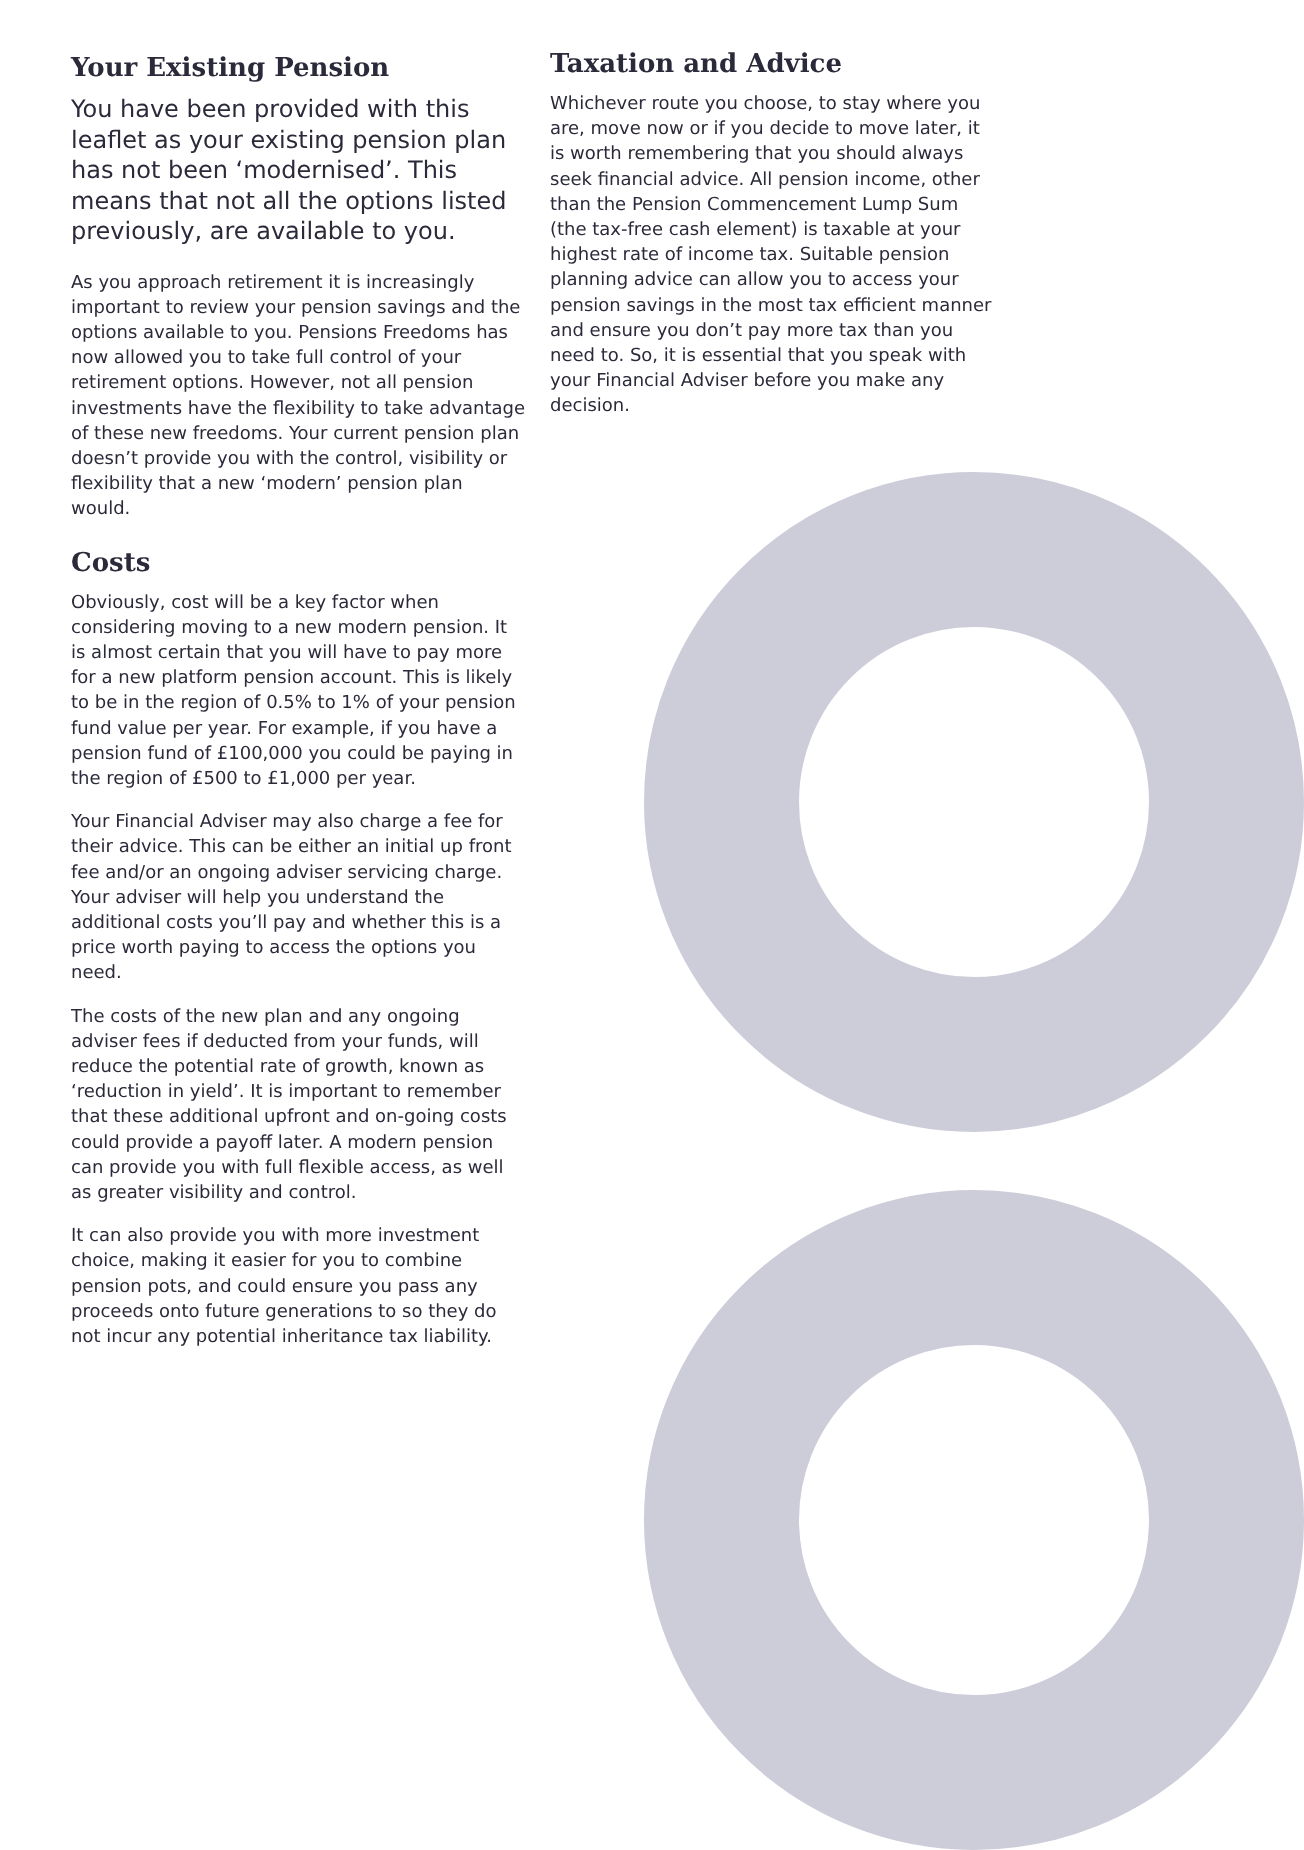Your Existing Pension
You have been provided with this leaflet as your existing pension plan has not been ‘modernised’. This means that not all the options listed previously, are available to you.
As you approach retirement it is increasingly important to review your pension savings and the options available to you. Pensions Freedoms has now allowed you to take full control of your retirement options. However, not all pension investments have the flexibility to take advantage of these new freedoms. Your current pension plan doesn’t provide you with the control, visibility or flexibility that a new ‘modern’ pension plan would.
Costs
Obviously, cost will be a key factor when considering moving to a new modern pension. It is almost certain that you will have to pay more for a new platform pension account. This is likely to be in the region of 0.5% to 1% of your pension fund value per year. For example, if you have a pension fund of £100,000 you could be paying in the region of £500 to £1,000 per year.
Your Financial Adviser may also charge a fee for their advice. This can be either an initial up front fee and/or an ongoing adviser servicing charge. Your adviser will help you understand the additional costs you’ll pay and whether this is a price worth paying to access the options you need.
The costs of the new plan and any ongoing adviser fees if deducted from your funds, will reduce the potential rate of growth, known as ‘reduction in yield’. It is important to remember that these additional upfront and on-going costs could provide a payoff later. A modern pension can provide you with full flexible access, as well as greater visibility and control.
It can also provide you with more investment choice, making it easier for you to combine pension pots, and could ensure you pass any proceeds onto future generations to so they do not incur any potential inheritance tax liability.
Taxation and Advice
Whichever route you choose, to stay where you are, move now or if you decide to move later, it is worth remembering that you should always seek financial advice. All pension income, other than the Pension Commencement Lump Sum (the tax-free cash element) is taxable at your highest rate of income tax. Suitable pension planning advice can allow you to access your pension savings in the most tax efficient manner and ensure you don’t pay more tax than you need to. So, it is essential that you speak with your Financial Adviser before you make any decision.